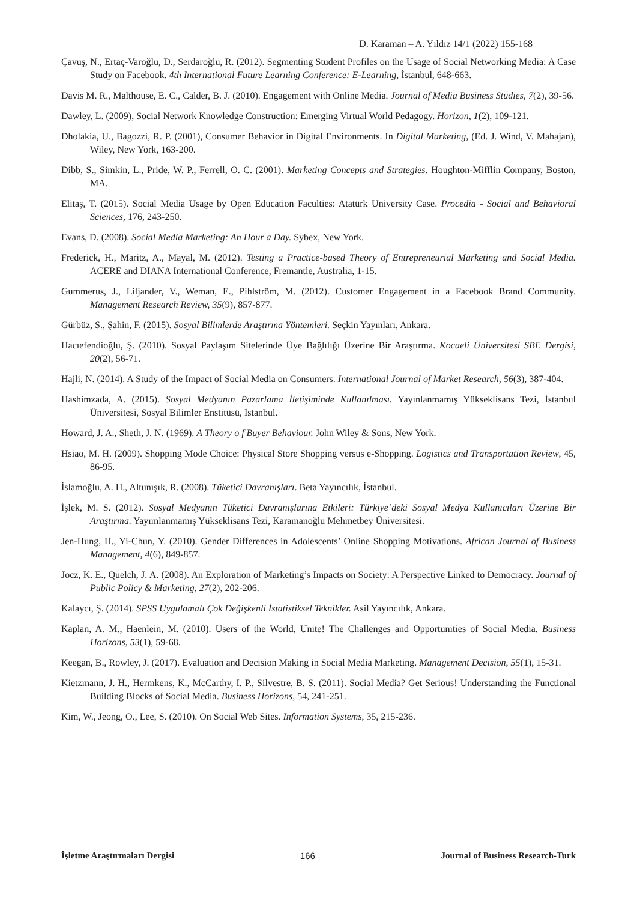D. Karaman – A. Yıldız 14/1 (2022) 155-168
Çavuş, N., Ertaç-Varoğlu, D., Serdaroğlu, R. (2012). Segmenting Student Profiles on the Usage of Social Networking Media: A Case Study on Facebook. 4th International Future Learning Conference: E-Learning, İstanbul, 648-663.
Davis M. R., Malthouse, E. C., Calder, B. J. (2010). Engagement with Online Media. Journal of Media Business Studies, 7(2), 39-56.
Dawley, L. (2009), Social Network Knowledge Construction: Emerging Virtual World Pedagogy. Horizon, 1(2), 109-121.
Dholakia, U., Bagozzi, R. P. (2001), Consumer Behavior in Digital Environments. In Digital Marketing, (Ed. J. Wind, V. Mahajan), Wiley, New York, 163-200.
Dibb, S., Simkin, L., Pride, W. P., Ferrell, O. C. (2001). Marketing Concepts and Strategies. Houghton-Mifflin Company, Boston, MA.
Elitaş, T. (2015). Social Media Usage by Open Education Faculties: Atatürk University Case. Procedia - Social and Behavioral Sciences, 176, 243-250.
Evans, D. (2008). Social Media Marketing: An Hour a Day. Sybex, New York.
Frederick, H., Maritz, A., Mayal, M. (2012). Testing a Practice-based Theory of Entrepreneurial Marketing and Social Media. ACERE and DIANA International Conference, Fremantle, Australia, 1-15.
Gummerus, J., Liljander, V., Weman, E., Pihlström, M. (2012). Customer Engagement in a Facebook Brand Community. Management Research Review, 35(9), 857-877.
Gürbüz, S., Şahin, F. (2015). Sosyal Bilimlerde Araştırma Yöntemleri. Seçkin Yayınları, Ankara.
Hacıefendioğlu, Ş. (2010). Sosyal Paylaşım Sitelerinde Üye Bağlılığı Üzerine Bir Araştırma. Kocaeli Üniversitesi SBE Dergisi, 20(2), 56-71.
Hajli, N. (2014). A Study of the Impact of Social Media on Consumers. International Journal of Market Research, 56(3), 387-404.
Hashimzada, A. (2015). Sosyal Medyanın Pazarlama İletişiminde Kullanılması. Yayınlanmamış Yükseklisans Tezi, İstanbul Üniversitesi, Sosyal Bilimler Enstitüsü, İstanbul.
Howard, J. A., Sheth, J. N. (1969). A Theory o f Buyer Behaviour. John Wiley & Sons, New York.
Hsiao, M. H. (2009). Shopping Mode Choice: Physical Store Shopping versus e-Shopping. Logistics and Transportation Review, 45, 86-95.
İslamoğlu, A. H., Altunışık, R. (2008). Tüketici Davranışları. Beta Yayıncılık, İstanbul.
İşlek, M. S. (2012). Sosyal Medyanın Tüketici Davranışlarına Etkileri: Türkiye’deki Sosyal Medya Kullanıcıları Üzerine Bir Araştırma. Yayımlanmamış Yükseklisans Tezi, Karamanoğlu Mehmetbey Üniversitesi.
Jen-Hung, H., Yi-Chun, Y. (2010). Gender Differences in Adolescents’ Online Shopping Motivations. African Journal of Business Management, 4(6), 849-857.
Jocz, K. E., Quelch, J. A. (2008). An Exploration of Marketing’s Impacts on Society: A Perspective Linked to Democracy. Journal of Public Policy & Marketing, 27(2), 202-206.
Kalaycı, Ş. (2014). SPSS Uygulamalı Çok Değişkenli İstatistiksel Teknikler. Asil Yayıncılık, Ankara.
Kaplan, A. M., Haenlein, M. (2010). Users of the World, Unite! The Challenges and Opportunities of Social Media. Business Horizons, 53(1), 59-68.
Keegan, B., Rowley, J. (2017). Evaluation and Decision Making in Social Media Marketing. Management Decision, 55(1), 15-31.
Kietzmann, J. H., Hermkens, K., McCarthy, I. P., Silvestre, B. S. (2011). Social Media? Get Serious! Understanding the Functional Building Blocks of Social Media. Business Horizons, 54, 241-251.
Kim, W., Jeong, O., Lee, S. (2010). On Social Web Sites. Information Systems, 35, 215-236.
İşletme Araştırmaları Dergisi 166 Journal of Business Research-Turk